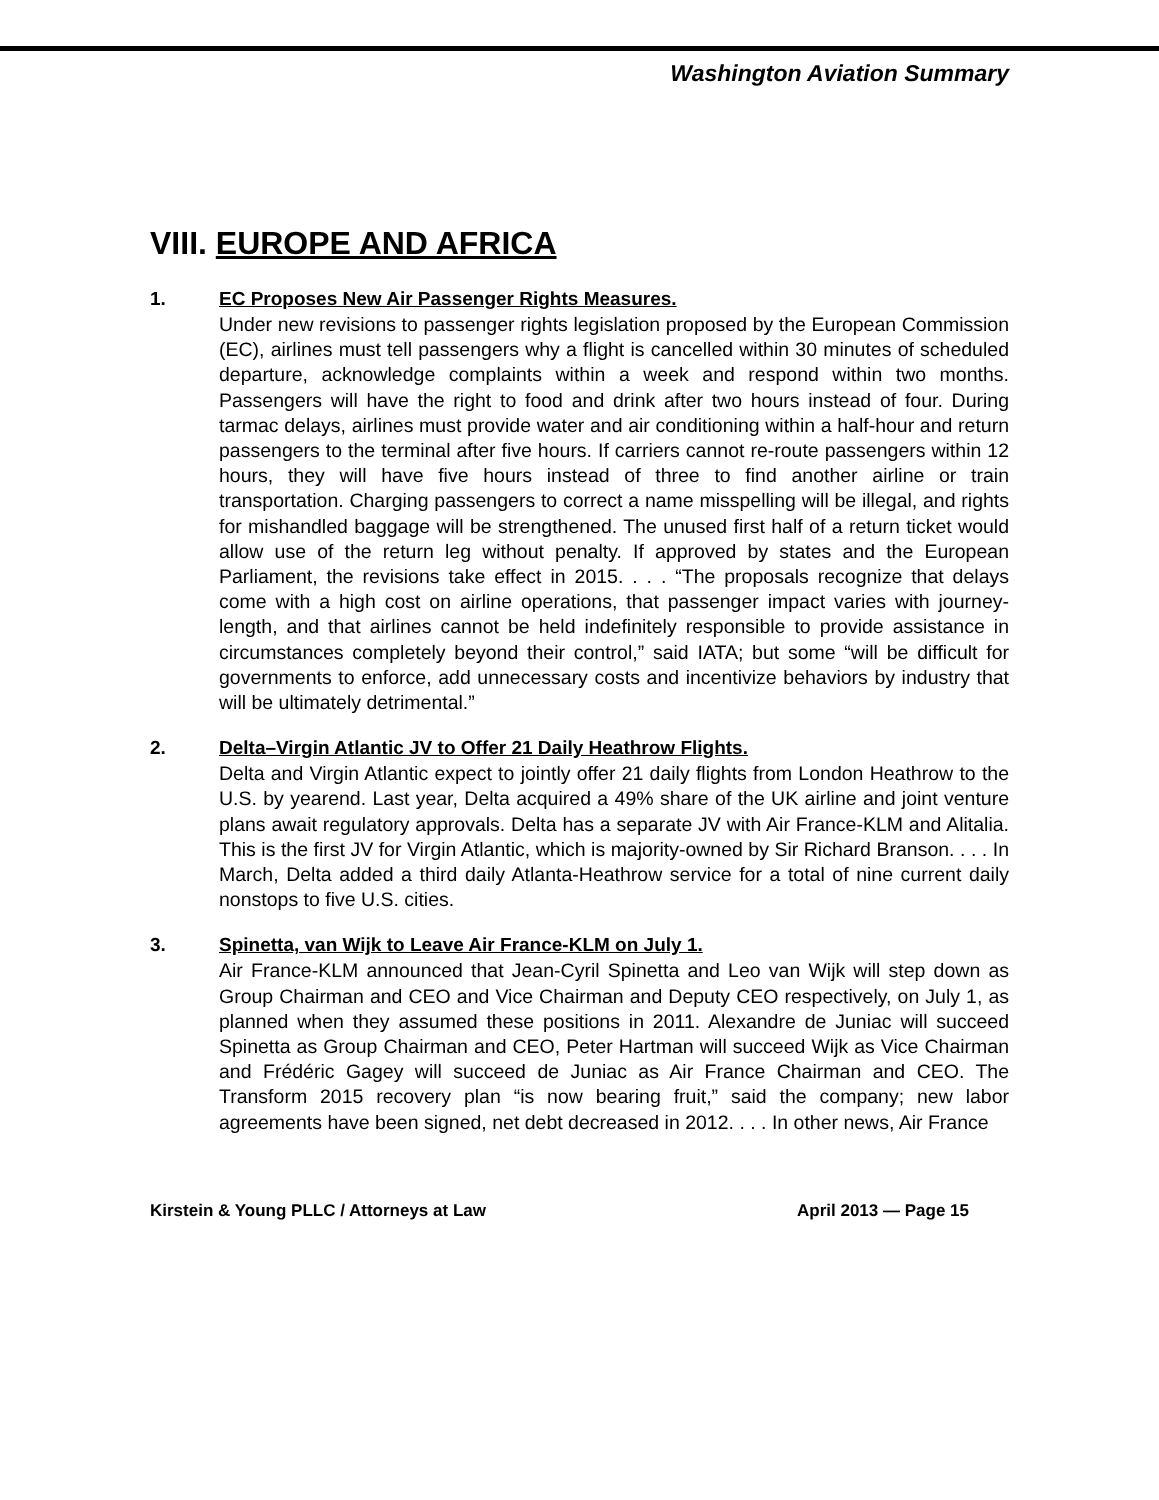Washington Aviation Summary
VIII. EUROPE AND AFRICA
1. EC Proposes New Air Passenger Rights Measures.
Under new revisions to passenger rights legislation proposed by the European Commission (EC), airlines must tell passengers why a flight is cancelled within 30 minutes of scheduled departure, acknowledge complaints within a week and respond within two months. Passengers will have the right to food and drink after two hours instead of four. During tarmac delays, airlines must provide water and air conditioning within a half-hour and return passengers to the terminal after five hours. If carriers cannot re-route passengers within 12 hours, they will have five hours instead of three to find another airline or train transportation. Charging passengers to correct a name misspelling will be illegal, and rights for mishandled baggage will be strengthened. The unused first half of a return ticket would allow use of the return leg without penalty. If approved by states and the European Parliament, the revisions take effect in 2015. . . . “The proposals recognize that delays come with a high cost on airline operations, that passenger impact varies with journey-length, and that airlines cannot be held indefinitely responsible to provide assistance in circumstances completely beyond their control,” said IATA; but some “will be difficult for governments to enforce, add unnecessary costs and incentivize behaviors by industry that will be ultimately detrimental.”
2. Delta–Virgin Atlantic JV to Offer 21 Daily Heathrow Flights.
Delta and Virgin Atlantic expect to jointly offer 21 daily flights from London Heathrow to the U.S. by yearend. Last year, Delta acquired a 49% share of the UK airline and joint venture plans await regulatory approvals. Delta has a separate JV with Air France-KLM and Alitalia. This is the first JV for Virgin Atlantic, which is majority-owned by Sir Richard Branson. . . . In March, Delta added a third daily Atlanta-Heathrow service for a total of nine current daily nonstops to five U.S. cities.
3. Spinetta, van Wijk to Leave Air France-KLM on July 1.
Air France-KLM announced that Jean-Cyril Spinetta and Leo van Wijk will step down as Group Chairman and CEO and Vice Chairman and Deputy CEO respectively, on July 1, as planned when they assumed these positions in 2011. Alexandre de Juniac will succeed Spinetta as Group Chairman and CEO, Peter Hartman will succeed Wijk as Vice Chairman and Frédéric Gagey will succeed de Juniac as Air France Chairman and CEO. The Transform 2015 recovery plan “is now bearing fruit,” said the company; new labor agreements have been signed, net debt decreased in 2012. . . . In other news, Air France
Kirstein & Young PLLC / Attorneys at Law April 2013 — Page 15